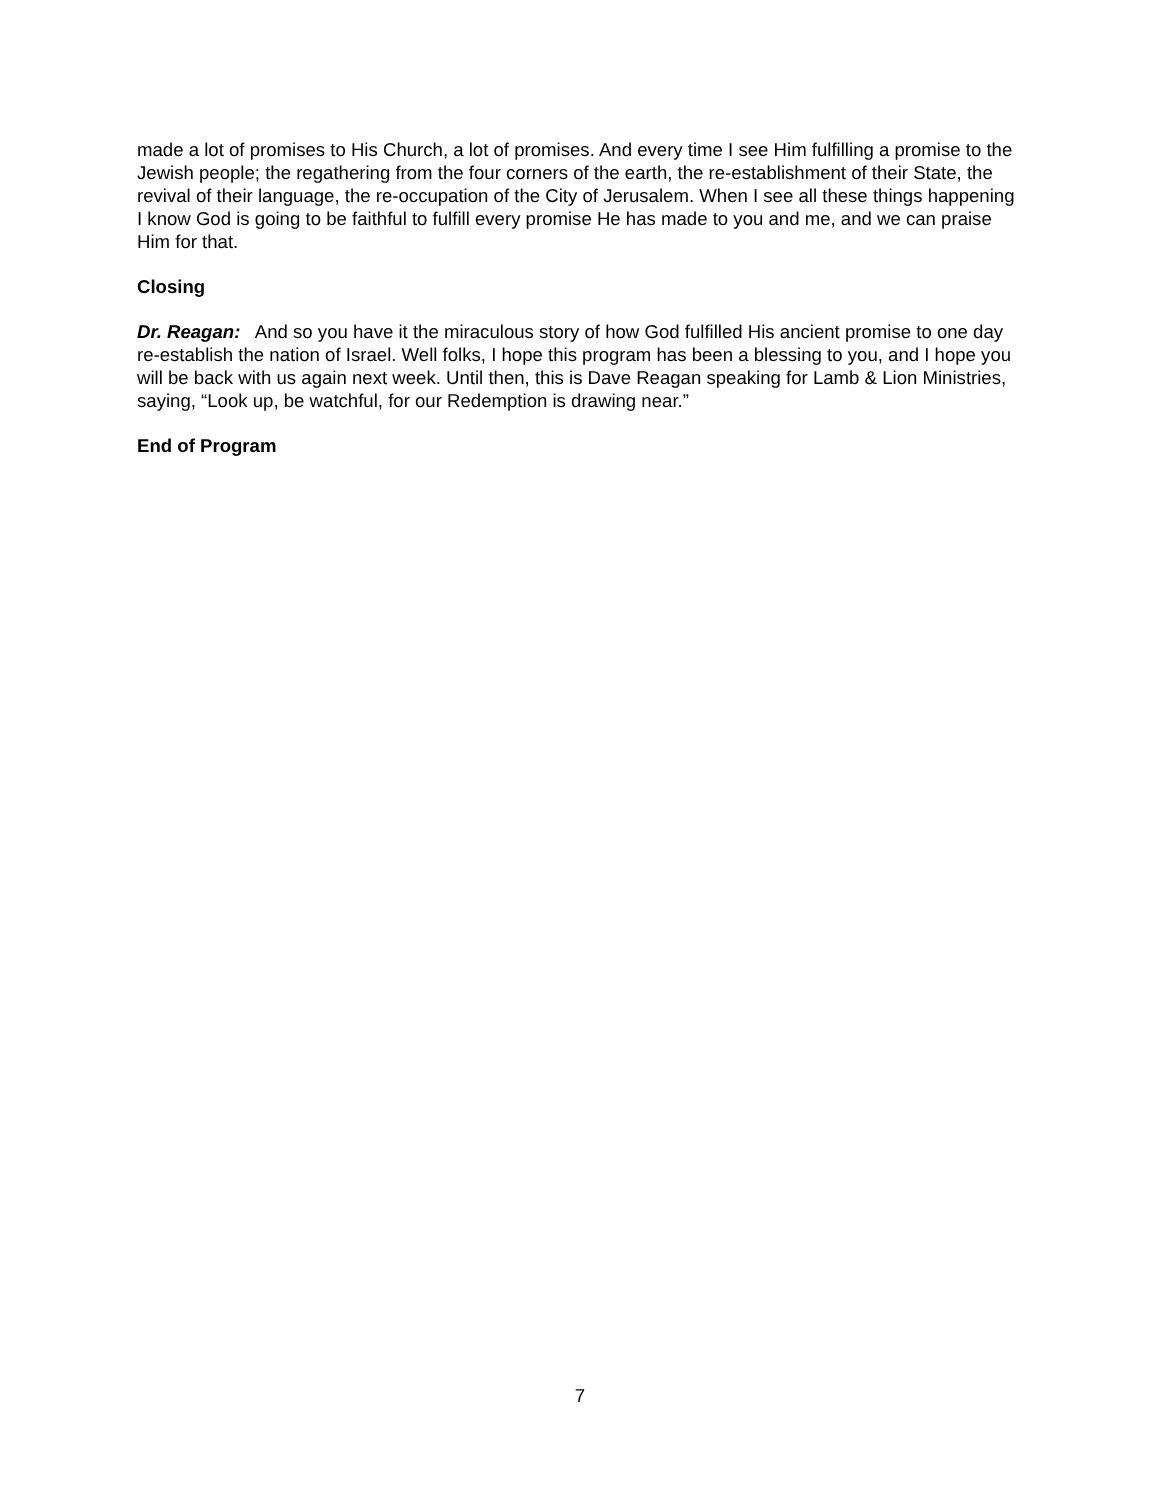made a lot of promises to His Church, a lot of promises. And every time I see Him fulfilling a promise to the Jewish people; the regathering from the four corners of the earth, the re-establishment of their State, the revival of their language, the re-occupation of the City of Jerusalem. When I see all these things happening I know God is going to be faithful to fulfill every promise He has made to you and me, and we can praise Him for that.
Closing
Dr. Reagan: And so you have it the miraculous story of how God fulfilled His ancient promise to one day re-establish the nation of Israel. Well folks, I hope this program has been a blessing to you, and I hope you will be back with us again next week. Until then, this is Dave Reagan speaking for Lamb & Lion Ministries, saying, “Look up, be watchful, for our Redemption is drawing near.”
End of Program
7